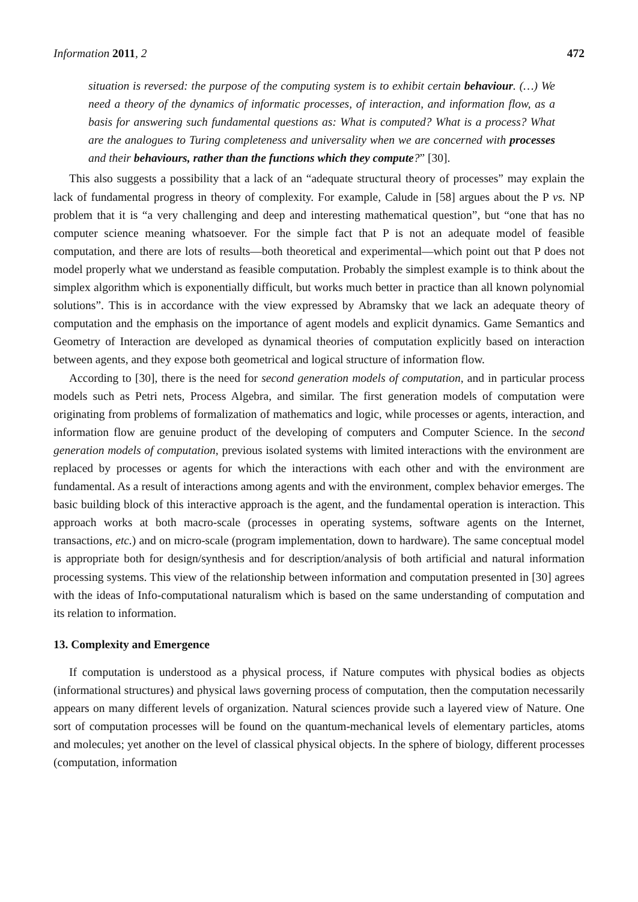Information 2011, 2 472
situation is reversed: the purpose of the computing system is to exhibit certain behaviour. (…) We need a theory of the dynamics of informatic processes, of interaction, and information flow, as a basis for answering such fundamental questions as: What is computed? What is a process? What are the analogues to Turing completeness and universality when we are concerned with processes and their behaviours, rather than the functions which they compute?” [30].
This also suggests a possibility that a lack of an “adequate structural theory of processes” may explain the lack of fundamental progress in theory of complexity. For example, Calude in [58] argues about the P vs. NP problem that it is “a very challenging and deep and interesting mathematical question”, but “one that has no computer science meaning whatsoever. For the simple fact that P is not an adequate model of feasible computation, and there are lots of results—both theoretical and experimental—which point out that P does not model properly what we understand as feasible computation. Probably the simplest example is to think about the simplex algorithm which is exponentially difficult, but works much better in practice than all known polynomial solutions”. This is in accordance with the view expressed by Abramsky that we lack an adequate theory of computation and the emphasis on the importance of agent models and explicit dynamics. Game Semantics and Geometry of Interaction are developed as dynamical theories of computation explicitly based on interaction between agents, and they expose both geometrical and logical structure of information flow.
According to [30], there is the need for second generation models of computation, and in particular process models such as Petri nets, Process Algebra, and similar. The first generation models of computation were originating from problems of formalization of mathematics and logic, while processes or agents, interaction, and information flow are genuine product of the developing of computers and Computer Science. In the second generation models of computation, previous isolated systems with limited interactions with the environment are replaced by processes or agents for which the interactions with each other and with the environment are fundamental. As a result of interactions among agents and with the environment, complex behavior emerges. The basic building block of this interactive approach is the agent, and the fundamental operation is interaction. This approach works at both macro-scale (processes in operating systems, software agents on the Internet, transactions, etc.) and on micro-scale (program implementation, down to hardware). The same conceptual model is appropriate both for design/synthesis and for description/analysis of both artificial and natural information processing systems. This view of the relationship between information and computation presented in [30] agrees with the ideas of Info-computational naturalism which is based on the same understanding of computation and its relation to information.
13. Complexity and Emergence
If computation is understood as a physical process, if Nature computes with physical bodies as objects (informational structures) and physical laws governing process of computation, then the computation necessarily appears on many different levels of organization. Natural sciences provide such a layered view of Nature. One sort of computation processes will be found on the quantum-mechanical levels of elementary particles, atoms and molecules; yet another on the level of classical physical objects. In the sphere of biology, different processes (computation, information